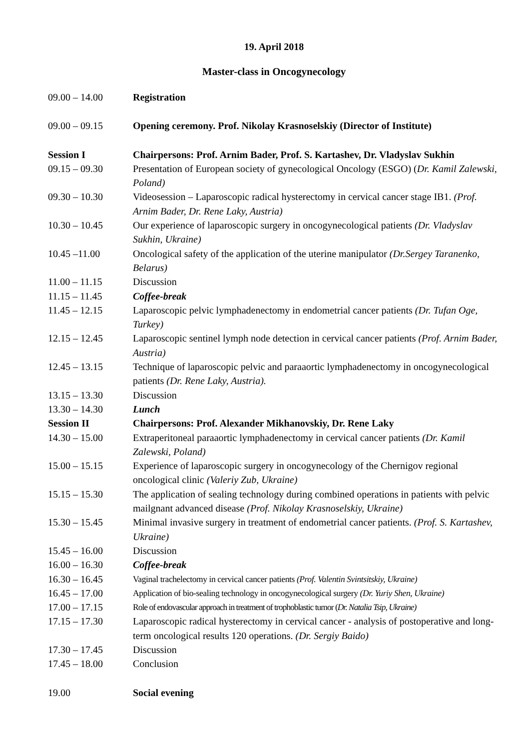19. April 2018
Master-class in Oncogynecology
| 09.00 – 14.00 | Registration |
| 09.00 – 09.15 | Opening ceremony. Prof. Nikolay Krasnoselskiy (Director of Institute) |
| Session I | Chairpersons: Prof. Arnim Bader, Prof. S. Kartashev, Dr. Vladyslav Sukhin |
| 09.15 – 09.30 | Presentation of European society of gynecological Oncology (ESGO) ( Dr. Kamil Zalewski, Poland) |
| 09.30 – 10.30 | Videosession – Laparoscopic radical hysterectomy in cervical cancer stage IB1. (Prof. Arnim Bader, Dr. Rene Laky, Austria) |
| 10.30 – 10.45 | Our experience of laparoscopic surgery in oncogynecological patients (Dr. Vladyslav Sukhin, Ukraine) |
| 10.45 –11.00 | Oncological safety of the application of the uterine manipulator (Dr.Sergey Taranenko, Belarus) |
| 11.00 – 11.15 | Discussion |
| 11.15 – 11.45 | Coffee-break |
| 11.45 – 12.15 | Laparoscopic pelvic lymphadenectomy in endometrial cancer patients (Dr. Tufan Oge, Turkey) |
| 12.15 – 12.45 | Laparoscopic sentinel lymph node detection in cervical cancer patients (Prof. Arnim Bader, Austria) |
| 12.45 – 13.15 | Technique of laparoscopic pelvic and paraaortic lymphadenectomy in oncogynecological patients (Dr. Rene Laky, Austria). |
| 13.15 – 13.30 | Discussion |
| 13.30 – 14.30 | Lunch |
| Session II | Chairpersons: Prof. Alexander Mikhanovskiy, Dr. Rene Laky |
| 14.30 – 15.00 | Extraperitoneal paraaortic lymphadenectomy in cervical cancer patients (Dr. Kamil Zalewski, Poland) |
| 15.00 – 15.15 | Experience of laparoscopic surgery in oncogynecology of the Chernigov regional oncological clinic (Valeriy Zub, Ukraine) |
| 15.15 – 15.30 | The application of sealing technology during combined operations in patients with pelvic mailgnant advanced disease (Prof. Nikolay Krasnoselskiy, Ukraine) |
| 15.30 – 15.45 | Minimal invasive surgery in treatment of endometrial cancer patients. (Prof. S. Kartashev, Ukraine) |
| 15.45 – 16.00 | Discussion |
| 16.00 – 16.30 | Coffee-break |
| 16.30 – 16.45 | Vaginal trachelectomy in cervical cancer patients (Prof. Valentin Svintsitskiy, Ukraine) |
| 16.45 – 17.00 | Application of bio-sealing technology in oncogynecological surgery (Dr. Yuriy Shen, Ukraine) |
| 17.00 – 17.15 | Role of endovascular approach in treatment of trophoblastic tumor ( Dr. Natalia Tsip, Ukraine) |
| 17.15 – 17.30 | Laparoscopic radical hysterectomy in cervical cancer - analysis of postoperative and long-term oncological results 120 operations. (Dr. Sergiy Baido) |
| 17.30 – 17.45 | Discussion |
| 17.45 – 18.00 | Conclusion |
| 19.00 | Social evening |